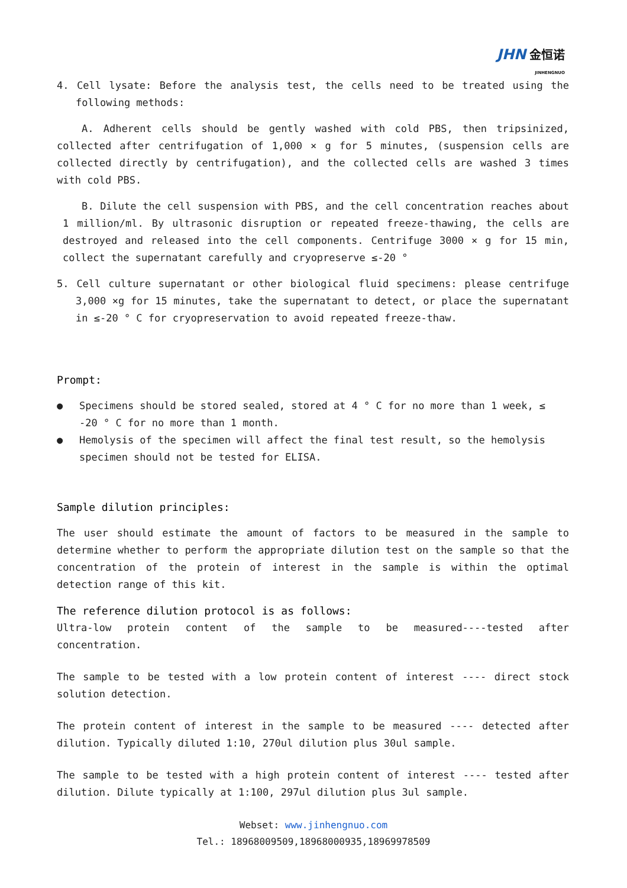JHN 金恒诺
JINHENGNUO
4. Cell lysate: Before the analysis test, the cells need to be treated using the following methods:
A. Adherent cells should be gently washed with cold PBS, then tripsinized, collected after centrifugation of 1,000 × g for 5 minutes, (suspension cells are collected directly by centrifugation), and the collected cells are washed 3 times with cold PBS.
B. Dilute the cell suspension with PBS, and the cell concentration reaches about 1 million/ml. By ultrasonic disruption or repeated freeze-thawing, the cells are destroyed and released into the cell components. Centrifuge 3000 × g for 15 min, collect the supernatant carefully and cryopreserve ≤-20 °
5. Cell culture supernatant or other biological fluid specimens: please centrifuge 3,000 ×g for 15 minutes, take the supernatant to detect, or place the supernatant in ≤-20 ° C for cryopreservation to avoid repeated freeze-thaw.
Prompt:
● Specimens should be stored sealed, stored at 4 ° C for no more than 1 week, ≤ -20 ° C for no more than 1 month.
● Hemolysis of the specimen will affect the final test result, so the hemolysis specimen should not be tested for ELISA.
Sample dilution principles:
The user should estimate the amount of factors to be measured in the sample to determine whether to perform the appropriate dilution test on the sample so that the concentration of the protein of interest in the sample is within the optimal detection range of this kit.
The reference dilution protocol is as follows:
Ultra-low protein content of the sample to be measured----tested after concentration.
The sample to be tested with a low protein content of interest ---- direct stock solution detection.
The protein content of interest in the sample to be measured ---- detected after dilution. Typically diluted 1:10, 270ul dilution plus 30ul sample.
The sample to be tested with a high protein content of interest ---- tested after dilution. Dilute typically at 1:100, 297ul dilution plus 3ul sample.
Webset: www.jinhengnuo.com
Tel.: 18968009509,18968000935,18969978509